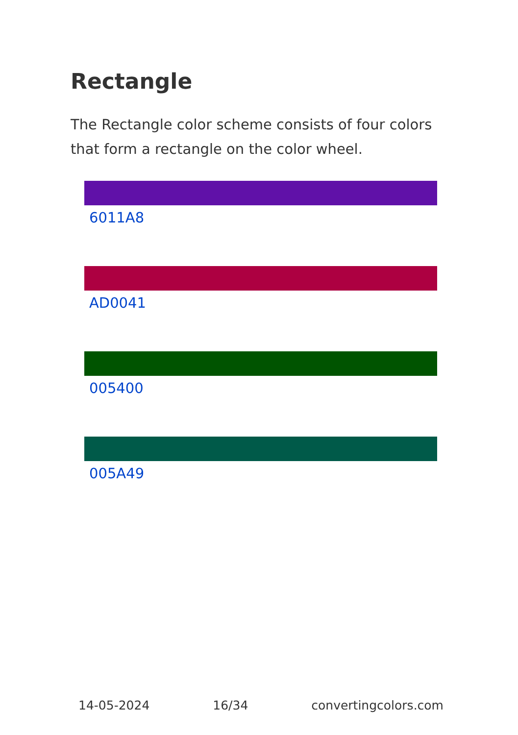Rectangle
The Rectangle color scheme consists of four colors that form a rectangle on the color wheel.
6011A8
AD0041
005400
005A49
14-05-2024 16/34 convertingcolors.com